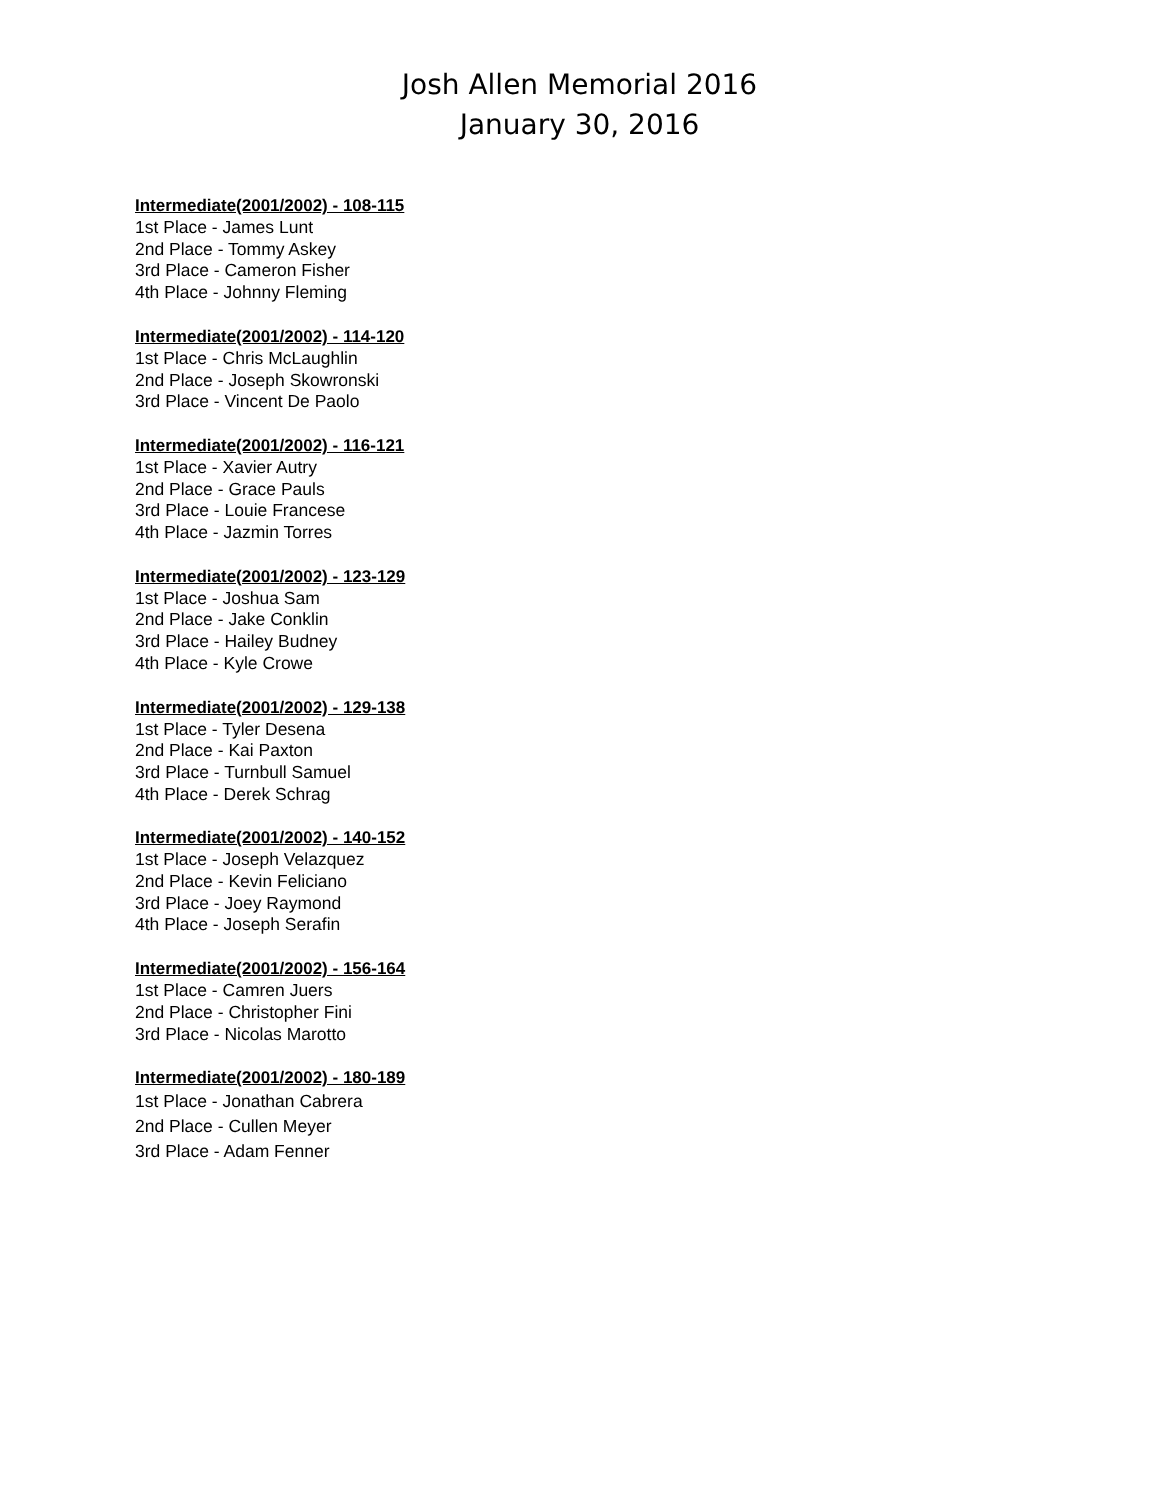Josh Allen Memorial 2016
January 30, 2016
Intermediate(2001/2002) - 108-115
1st Place - James Lunt
2nd Place - Tommy Askey
3rd Place - Cameron Fisher
4th Place - Johnny Fleming
Intermediate(2001/2002) - 114-120
1st Place - Chris McLaughlin
2nd Place - Joseph Skowronski
3rd Place - Vincent De Paolo
Intermediate(2001/2002) - 116-121
1st Place - Xavier Autry
2nd Place - Grace Pauls
3rd Place - Louie Francese
4th Place - Jazmin Torres
Intermediate(2001/2002) - 123-129
1st Place - Joshua Sam
2nd Place - Jake Conklin
3rd Place - Hailey Budney
4th Place - Kyle Crowe
Intermediate(2001/2002) - 129-138
1st Place - Tyler Desena
2nd Place - Kai Paxton
3rd Place - Turnbull Samuel
4th Place - Derek Schrag
Intermediate(2001/2002) - 140-152
1st Place - Joseph Velazquez
2nd Place - Kevin Feliciano
3rd Place - Joey Raymond
4th Place - Joseph Serafin
Intermediate(2001/2002) - 156-164
1st Place - Camren Juers
2nd Place - Christopher Fini
3rd Place - Nicolas Marotto
Intermediate(2001/2002) - 180-189
1st Place - Jonathan Cabrera
2nd Place - Cullen Meyer
3rd Place - Adam Fenner